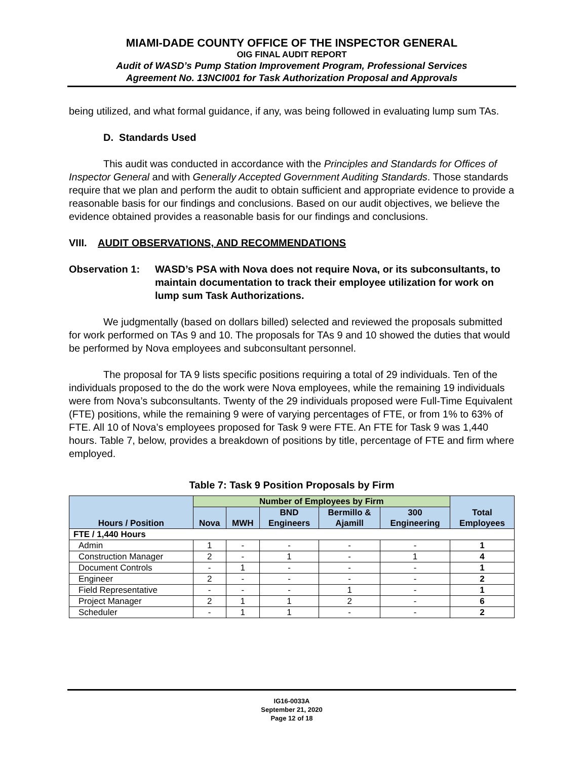MIAMI-DADE COUNTY OFFICE OF THE INSPECTOR GENERAL
OIG FINAL AUDIT REPORT
Audit of WASD’s Pump Station Improvement Program, Professional Services
Agreement No. 13NCI001 for Task Authorization Proposal and Approvals
being utilized, and what formal guidance, if any, was being followed in evaluating lump sum TAs.
D. Standards Used
This audit was conducted in accordance with the Principles and Standards for Offices of Inspector General and with Generally Accepted Government Auditing Standards. Those standards require that we plan and perform the audit to obtain sufficient and appropriate evidence to provide a reasonable basis for our findings and conclusions. Based on our audit objectives, we believe the evidence obtained provides a reasonable basis for our findings and conclusions.
VIII. AUDIT OBSERVATIONS, AND RECOMMENDATIONS
Observation 1: WASD’s PSA with Nova does not require Nova, or its subconsultants, to maintain documentation to track their employee utilization for work on lump sum Task Authorizations.
We judgmentally (based on dollars billed) selected and reviewed the proposals submitted for work performed on TAs 9 and 10. The proposals for TAs 9 and 10 showed the duties that would be performed by Nova employees and subconsultant personnel.
The proposal for TA 9 lists specific positions requiring a total of 29 individuals. Ten of the individuals proposed to the do the work were Nova employees, while the remaining 19 individuals were from Nova’s subconsultants. Twenty of the 29 individuals proposed were Full-Time Equivalent (FTE) positions, while the remaining 9 were of varying percentages of FTE, or from 1% to 63% of FTE. All 10 of Nova’s employees proposed for Task 9 were FTE. An FTE for Task 9 was 1,440 hours. Table 7, below, provides a breakdown of positions by title, percentage of FTE and firm where employed.
Table 7: Task 9 Position Proposals by Firm
| Hours / Position | Number of Employees by Firm | | | | | Total Employees |
| --- | --- | --- | --- | --- | --- | --- |
| | Nova | MWH | BND Engineers | Bermillo & Ajamill | 300 Engineering | |
| FTE / 1,440 Hours | | | | | | |
| Admin | 1 | - | - | - | - | 1 |
| Construction Manager | 2 | - | 1 | - | 1 | 4 |
| Document Controls | - | 1 | - | - | - | 1 |
| Engineer | 2 | - | - | - | - | 2 |
| Field Representative | - | - | - | 1 | - | 1 |
| Project Manager | 2 | 1 | 1 | 2 | - | 6 |
| Scheduler | - | 1 | 1 | - | - | 2 |
IG16-0033A
September 21, 2020
Page 12 of 18